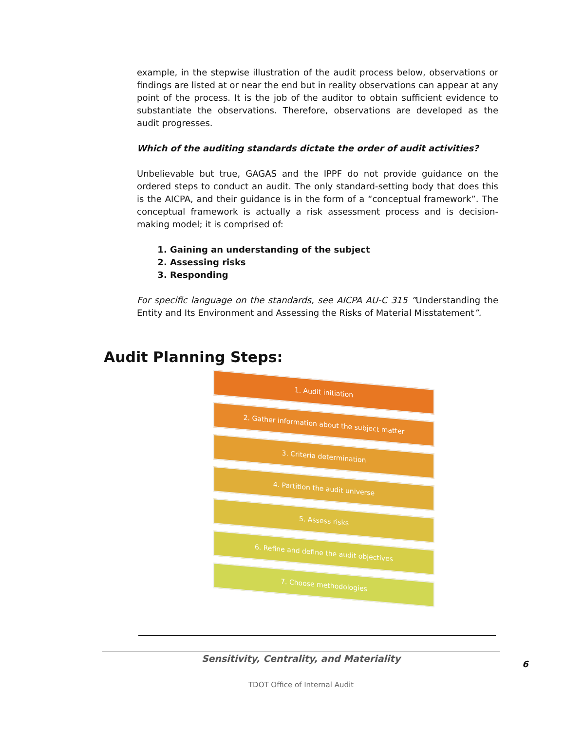example, in the stepwise illustration of the audit process below, observations or findings are listed at or near the end but in reality observations can appear at any point of the process. It is the job of the auditor to obtain sufficient evidence to substantiate the observations. Therefore, observations are developed as the audit progresses.
Which of the auditing standards dictate the order of audit activities?
Unbelievable but true, GAGAS and the IPPF do not provide guidance on the ordered steps to conduct an audit. The only standard-setting body that does this is the AICPA, and their guidance is in the form of a “conceptual framework”. The conceptual framework is actually a risk assessment process and is decision-making model; it is comprised of:
1. Gaining an understanding of the subject
2. Assessing risks
3. Responding
For specific language on the standards, see AICPA AU-C 315 ”Understanding the Entity and Its Environment and Assessing the Risks of Material Misstatement”.
Audit Planning Steps:
1. Audit initiation
2. Gather information about the subject matter
3. Criteria determination
4. Partition the audit universe
5. Assess risks
6. Refine and define the audit objectives
7. Choose methodologies
Sensitivity, Centrality, and Materiality
6
TDOT Office of Internal Audit